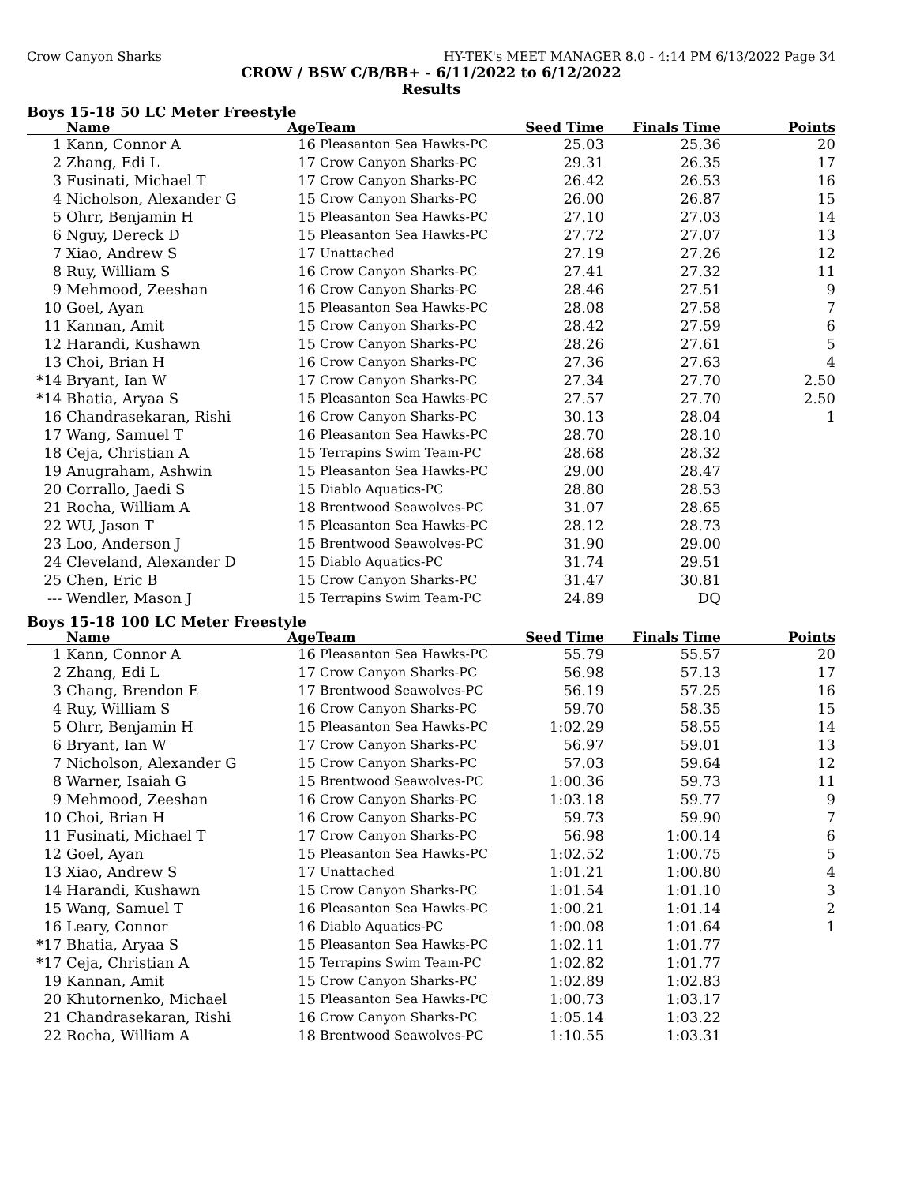Crow Canyon Sharks HY-TEK's MEET MANAGER 8.0 - 4:14 PM 6/13/2022 Page 34
CROW / BSW C/B/BB+ - 6/11/2022 to 6/12/2022
Results
Boys 15-18 50 LC Meter Freestyle
| | Name | Age | Team | Seed Time | Finals Time | Points |
| --- | --- | --- | --- | --- | --- | --- |
| 1 | Kann, Connor A | 16 | Pleasanton Sea Hawks-PC | 25.03 | 25.36 | 20 |
| 2 | Zhang, Edi L | 17 | Crow Canyon Sharks-PC | 29.31 | 26.35 | 17 |
| 3 | Fusinati, Michael T | 17 | Crow Canyon Sharks-PC | 26.42 | 26.53 | 16 |
| 4 | Nicholson, Alexander G | 15 | Crow Canyon Sharks-PC | 26.00 | 26.87 | 15 |
| 5 | Ohrr, Benjamin H | 15 | Pleasanton Sea Hawks-PC | 27.10 | 27.03 | 14 |
| 6 | Nguy, Dereck D | 15 | Pleasanton Sea Hawks-PC | 27.72 | 27.07 | 13 |
| 7 | Xiao, Andrew S | 17 | Unattached | 27.19 | 27.26 | 12 |
| 8 | Ruy, William S | 16 | Crow Canyon Sharks-PC | 27.41 | 27.32 | 11 |
| 9 | Mehmood, Zeeshan | 16 | Crow Canyon Sharks-PC | 28.46 | 27.51 | 9 |
| 10 | Goel, Ayan | 15 | Pleasanton Sea Hawks-PC | 28.08 | 27.58 | 7 |
| 11 | Kannan, Amit | 15 | Crow Canyon Sharks-PC | 28.42 | 27.59 | 6 |
| 12 | Harandi, Kushawn | 15 | Crow Canyon Sharks-PC | 28.26 | 27.61 | 5 |
| 13 | Choi, Brian H | 16 | Crow Canyon Sharks-PC | 27.36 | 27.63 | 4 |
| *14 | Bryant, Ian W | 17 | Crow Canyon Sharks-PC | 27.34 | 27.70 | 2.50 |
| *14 | Bhatia, Aryaa S | 15 | Pleasanton Sea Hawks-PC | 27.57 | 27.70 | 2.50 |
| 16 | Chandrasekaran, Rishi | 16 | Crow Canyon Sharks-PC | 30.13 | 28.04 | 1 |
| 17 | Wang, Samuel T | 16 | Pleasanton Sea Hawks-PC | 28.70 | 28.10 | |
| 18 | Ceja, Christian A | 15 | Terrapins Swim Team-PC | 28.68 | 28.32 | |
| 19 | Anugraham, Ashwin | 15 | Pleasanton Sea Hawks-PC | 29.00 | 28.47 | |
| 20 | Corrallo, Jaedi S | 15 | Diablo Aquatics-PC | 28.80 | 28.53 | |
| 21 | Rocha, William A | 18 | Brentwood Seawolves-PC | 31.07 | 28.65 | |
| 22 | WU, Jason T | 15 | Pleasanton Sea Hawks-PC | 28.12 | 28.73 | |
| 23 | Loo, Anderson J | 15 | Brentwood Seawolves-PC | 31.90 | 29.00 | |
| 24 | Cleveland, Alexander D | 15 | Diablo Aquatics-PC | 31.74 | 29.51 | |
| 25 | Chen, Eric B | 15 | Crow Canyon Sharks-PC | 31.47 | 30.81 | |
| --- | Wendler, Mason J | 15 | Terrapins Swim Team-PC | 24.89 | DQ | |
Boys 15-18 100 LC Meter Freestyle
| | Name | Age | Team | Seed Time | Finals Time | Points |
| --- | --- | --- | --- | --- | --- | --- |
| 1 | Kann, Connor A | 16 | Pleasanton Sea Hawks-PC | 55.79 | 55.57 | 20 |
| 2 | Zhang, Edi L | 17 | Crow Canyon Sharks-PC | 56.98 | 57.13 | 17 |
| 3 | Chang, Brendon E | 17 | Brentwood Seawolves-PC | 56.19 | 57.25 | 16 |
| 4 | Ruy, William S | 16 | Crow Canyon Sharks-PC | 59.70 | 58.35 | 15 |
| 5 | Ohrr, Benjamin H | 15 | Pleasanton Sea Hawks-PC | 1:02.29 | 58.55 | 14 |
| 6 | Bryant, Ian W | 17 | Crow Canyon Sharks-PC | 56.97 | 59.01 | 13 |
| 7 | Nicholson, Alexander G | 15 | Crow Canyon Sharks-PC | 57.03 | 59.64 | 12 |
| 8 | Warner, Isaiah G | 15 | Brentwood Seawolves-PC | 1:00.36 | 59.73 | 11 |
| 9 | Mehmood, Zeeshan | 16 | Crow Canyon Sharks-PC | 1:03.18 | 59.77 | 9 |
| 10 | Choi, Brian H | 16 | Crow Canyon Sharks-PC | 59.73 | 59.90 | 7 |
| 11 | Fusinati, Michael T | 17 | Crow Canyon Sharks-PC | 56.98 | 1:00.14 | 6 |
| 12 | Goel, Ayan | 15 | Pleasanton Sea Hawks-PC | 1:02.52 | 1:00.75 | 5 |
| 13 | Xiao, Andrew S | 17 | Unattached | 1:01.21 | 1:00.80 | 4 |
| 14 | Harandi, Kushawn | 15 | Crow Canyon Sharks-PC | 1:01.54 | 1:01.10 | 3 |
| 15 | Wang, Samuel T | 16 | Pleasanton Sea Hawks-PC | 1:00.21 | 1:01.14 | 2 |
| 16 | Leary, Connor | 16 | Diablo Aquatics-PC | 1:00.08 | 1:01.64 | 1 |
| *17 | Bhatia, Aryaa S | 15 | Pleasanton Sea Hawks-PC | 1:02.11 | 1:01.77 | |
| *17 | Ceja, Christian A | 15 | Terrapins Swim Team-PC | 1:02.82 | 1:01.77 | |
| 19 | Kannan, Amit | 15 | Crow Canyon Sharks-PC | 1:02.89 | 1:02.83 | |
| 20 | Khutornenko, Michael | 15 | Pleasanton Sea Hawks-PC | 1:00.73 | 1:03.17 | |
| 21 | Chandrasekaran, Rishi | 16 | Crow Canyon Sharks-PC | 1:05.14 | 1:03.22 | |
| 22 | Rocha, William A | 18 | Brentwood Seawolves-PC | 1:10.55 | 1:03.31 | |